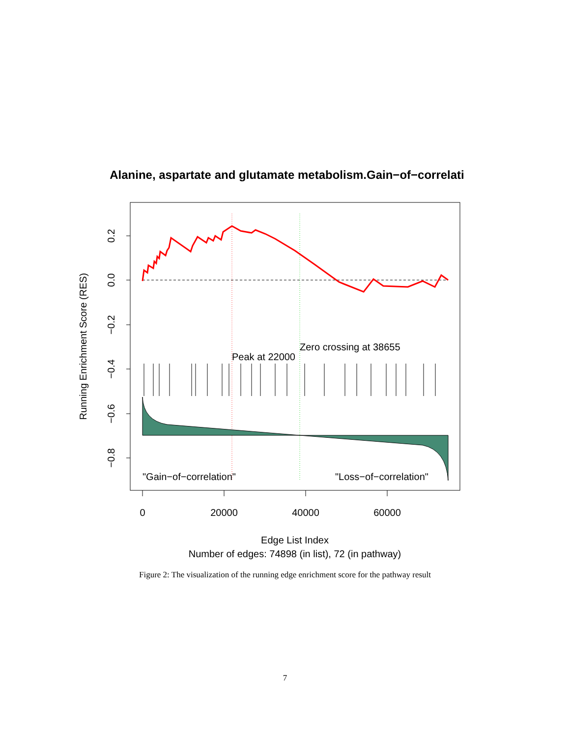Alanine, aspartate and glutamate metabolism.Gain−of−correlati
Peak at 22000
Zero crossing at 38655
"Gain−of−correlation"
"Loss−of−correlation"
0
20000
40000
60000
0.2
0.0
−0.2
−0.4
−0.6
−0.8
Running Enrichment Score (RES)
Edge List Index
Number of edges: 74898 (in list), 72 (in pathway)
Figure 2: The visualization of the running edge enrichment score for the pathway result
7